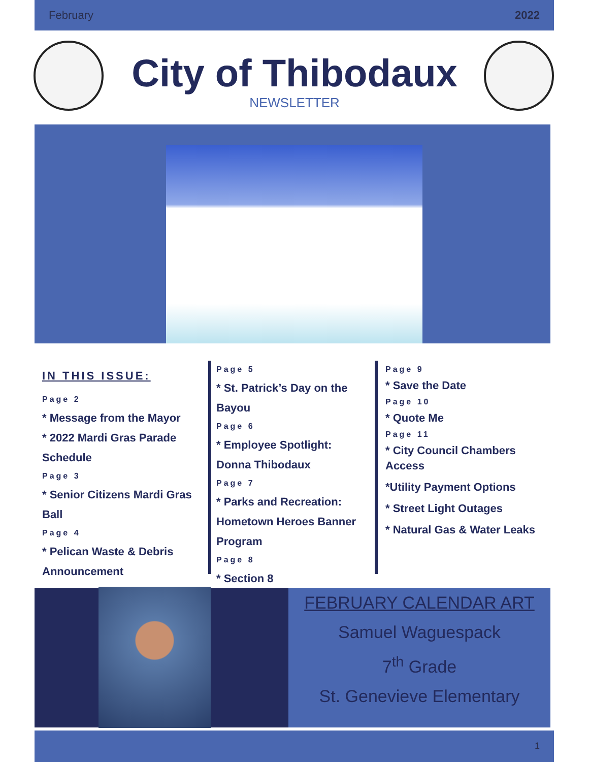February 2022
City of Thibodaux
NEWSLETTER
IN THIS ISSUE:
Page 2
* Message from the Mayor
* 2022 Mardi Gras Parade Schedule
Page 3
* Senior Citizens Mardi Gras Ball
Page 4
* Pelican Waste & Debris Announcement
Page 5
* St. Patrick’s Day on the Bayou
Page 6
* Employee Spotlight: Donna Thibodaux
Page 7
* Parks and Recreation: Hometown Heroes Banner Program
Page 8
* Section 8
Page 9
* Save the Date
Page 10
* Quote Me
Page 11
* City Council Chambers Access
*Utility Payment Options
* Street Light Outages
* Natural Gas & Water Leaks
FEBRUARY CALENDAR ART
Samuel Waguespack
7<sup>th</sup> Grade
St. Genevieve Elementary
1